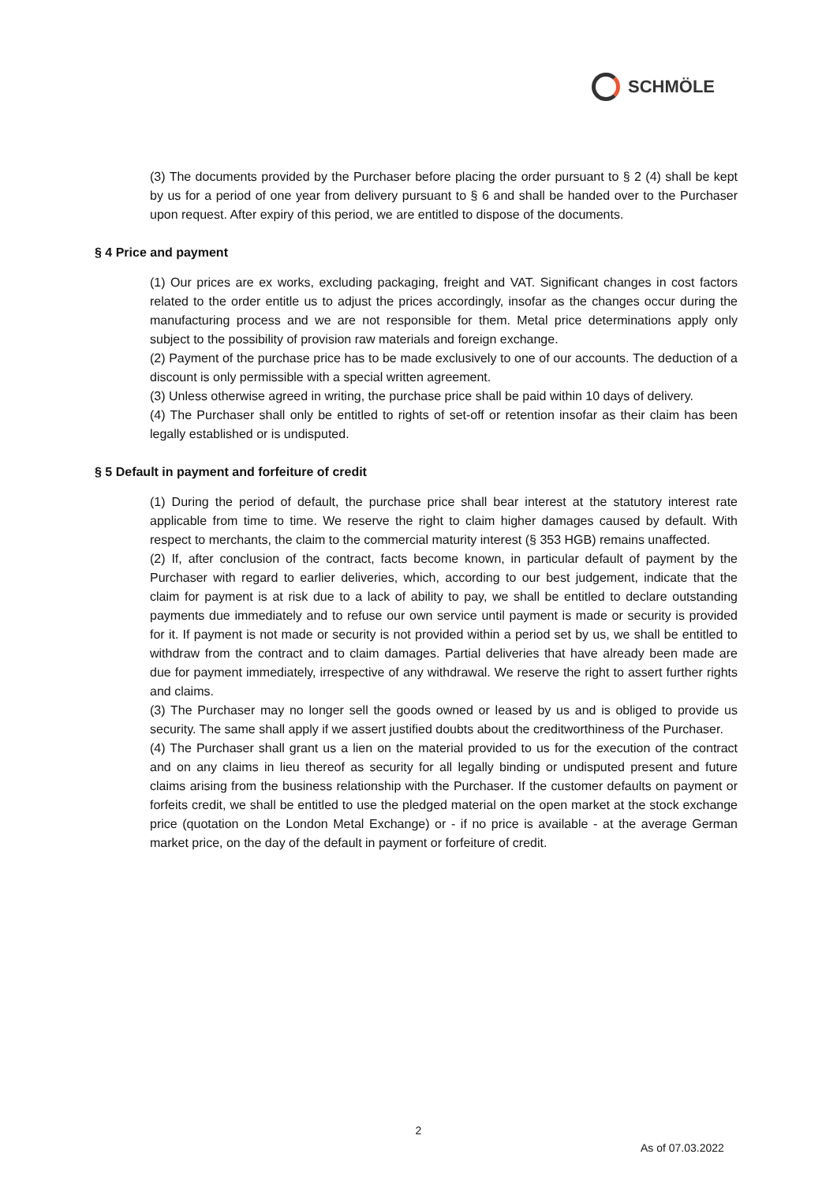SCHMÖLE
(3) The documents provided by the Purchaser before placing the order pursuant to § 2 (4) shall be kept by us for a period of one year from delivery pursuant to § 6 and shall be handed over to the Purchaser upon request. After expiry of this period, we are entitled to dispose of the documents.
§ 4 Price and payment
(1) Our prices are ex works, excluding packaging, freight and VAT. Significant changes in cost factors related to the order entitle us to adjust the prices accordingly, insofar as the changes occur during the manufacturing process and we are not responsible for them. Metal price determinations apply only subject to the possibility of provision raw materials and foreign exchange.
(2) Payment of the purchase price has to be made exclusively to one of our accounts. The deduction of a discount is only permissible with a special written agreement.
(3) Unless otherwise agreed in writing, the purchase price shall be paid within 10 days of delivery.
(4) The Purchaser shall only be entitled to rights of set-off or retention insofar as their claim has been legally established or is undisputed.
§ 5 Default in payment and forfeiture of credit
(1) During the period of default, the purchase price shall bear interest at the statutory interest rate applicable from time to time. We reserve the right to claim higher damages caused by default. With respect to merchants, the claim to the commercial maturity interest (§ 353 HGB) remains unaffected.
(2) If, after conclusion of the contract, facts become known, in particular default of payment by the Purchaser with regard to earlier deliveries, which, according to our best judgement, indicate that the claim for payment is at risk due to a lack of ability to pay, we shall be entitled to declare outstanding payments due immediately and to refuse our own service until payment is made or security is provided for it. If payment is not made or security is not provided within a period set by us, we shall be entitled to withdraw from the contract and to claim damages. Partial deliveries that have already been made are due for payment immediately, irrespective of any withdrawal. We reserve the right to assert further rights and claims.
(3) The Purchaser may no longer sell the goods owned or leased by us and is obliged to provide us security. The same shall apply if we assert justified doubts about the creditworthiness of the Purchaser.
(4) The Purchaser shall grant us a lien on the material provided to us for the execution of the contract and on any claims in lieu thereof as security for all legally binding or undisputed present and future claims arising from the business relationship with the Purchaser. If the customer defaults on payment or forfeits credit, we shall be entitled to use the pledged material on the open market at the stock exchange price (quotation on the London Metal Exchange) or - if no price is available - at the average German market price, on the day of the default in payment or forfeiture of credit.
2
As of 07.03.2022